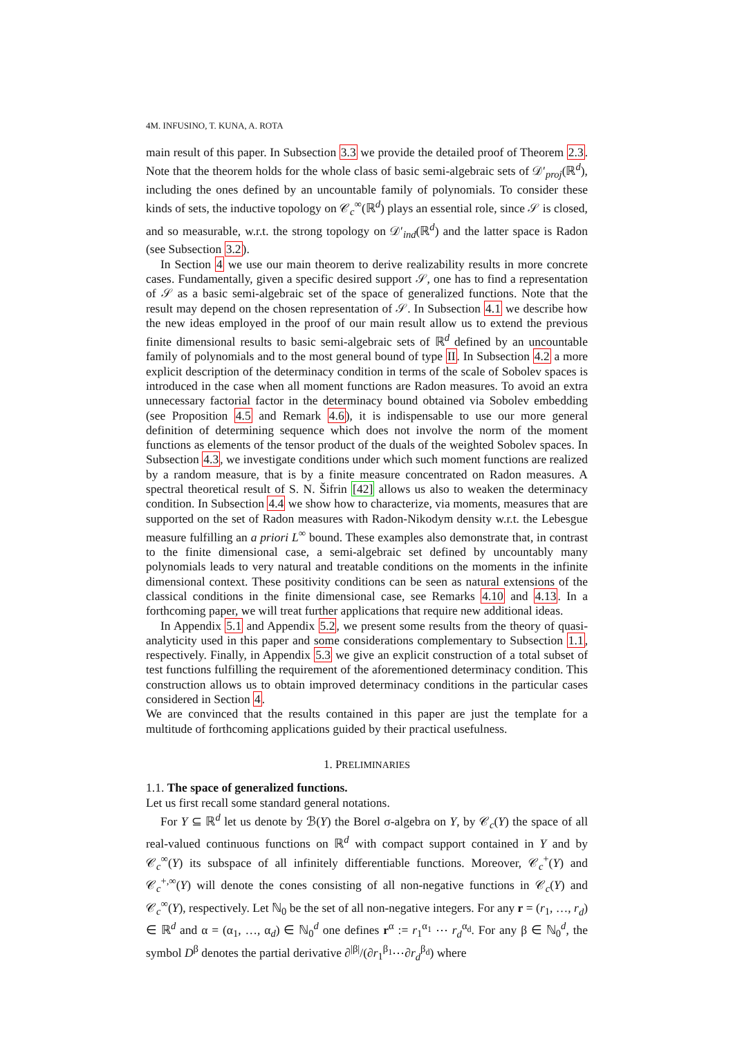4
M. INFUSINO, T. KUNA, A. ROTA
main result of this paper. In Subsection 3.3 we provide the detailed proof of Theorem 2.3. Note that the theorem holds for the whole class of basic semi-algebraic sets of 𝒟′<sub>proj</sub>(ℝ<sup>d</sup>), including the ones defined by an uncountable family of polynomials. To consider these kinds of sets, the inductive topology on 𝒞<sub>c</sub><sup>∞</sup>(ℝ<sup>d</sup>) plays an essential role, since 𝒮 is closed, and so measurable, w.r.t. the strong topology on 𝒟′<sub>ind</sub>(ℝ<sup>d</sup>) and the latter space is Radon (see Subsection 3.2).
In Section 4 we use our main theorem to derive realizability results in more concrete cases. Fundamentally, given a specific desired support 𝒮, one has to find a representation of 𝒮 as a basic semi-algebraic set of the space of generalized functions. Note that the result may depend on the chosen representation of 𝒮. In Subsection 4.1 we describe how the new ideas employed in the proof of our main result allow us to extend the previous finite dimensional results to basic semi-algebraic sets of ℝ<sup>d</sup> defined by an uncountable family of polynomials and to the most general bound of type II. In Subsection 4.2 a more explicit description of the determinacy condition in terms of the scale of Sobolev spaces is introduced in the case when all moment functions are Radon measures. To avoid an extra unnecessary factorial factor in the determinacy bound obtained via Sobolev embedding (see Proposition 4.5 and Remark 4.6), it is indispensable to use our more general definition of determining sequence which does not involve the norm of the moment functions as elements of the tensor product of the duals of the weighted Sobolev spaces. In Subsection 4.3, we investigate conditions under which such moment functions are realized by a random measure, that is by a finite measure concentrated on Radon measures. A spectral theoretical result of S. N. Šifrin [42] allows us also to weaken the determinacy condition. In Subsection 4.4 we show how to characterize, via moments, measures that are supported on the set of Radon measures with Radon-Nikodym density w.r.t. the Lebesgue measure fulfilling an a priori L<sup>∞</sup> bound. These examples also demonstrate that, in contrast to the finite dimensional case, a semi-algebraic set defined by uncountably many polynomials leads to very natural and treatable conditions on the moments in the infinite dimensional context. These positivity conditions can be seen as natural extensions of the classical conditions in the finite dimensional case, see Remarks 4.10 and 4.13. In a forthcoming paper, we will treat further applications that require new additional ideas.
In Appendix 5.1 and Appendix 5.2, we present some results from the theory of quasi-analyticity used in this paper and some considerations complementary to Subsection 1.1, respectively. Finally, in Appendix 5.3 we give an explicit construction of a total subset of test functions fulfilling the requirement of the aforementioned determinacy condition. This construction allows us to obtain improved determinacy conditions in the particular cases considered in Section 4.
We are convinced that the results contained in this paper are just the template for a multitude of forthcoming applications guided by their practical usefulness.
1. PRELIMINARIES
1.1. The space of generalized functions.
Let us first recall some standard general notations.
For Y ⊆ ℝ<sup>d</sup> let us denote by ℬ(Y) the Borel σ-algebra on Y, by 𝒞<sub>c</sub>(Y) the space of all real-valued continuous functions on ℝ<sup>d</sup> with compact support contained in Y and by 𝒞<sub>c</sub><sup>∞</sup>(Y) its subspace of all infinitely differentiable functions. Moreover, 𝒞<sub>c</sub><sup>+</sup>(Y) and 𝒞<sub>c</sub><sup>+,∞</sup>(Y) will denote the cones consisting of all non-negative functions in 𝒞<sub>c</sub>(Y) and 𝒞<sub>c</sub><sup>∞</sup>(Y), respectively. Let ℕ<sub>0</sub> be the set of all non-negative integers. For any r = (r<sub>1</sub>, …, r<sub>d</sub>) ∈ ℝ<sup>d</sup> and α = (α<sub>1</sub>, …, α<sub>d</sub>) ∈ ℕ<sub>0</sub><sup>d</sup> one defines r<sup>α</sup> := r<sub>1</sub><sup>α<sub>1</sub></sup> ⋯ r<sub>d</sub><sup>α<sub>d</sub></sup>. For any β ∈ ℕ<sub>0</sub><sup>d</sup>, the symbol D<sup>β</sup> denotes the partial derivative ∂<sup>|β|</sup>/(∂r<sub>1</sub><sup>β<sub>1</sub></sup>⋯∂r<sub>d</sub><sup>β<sub>d</sub></sup>) where